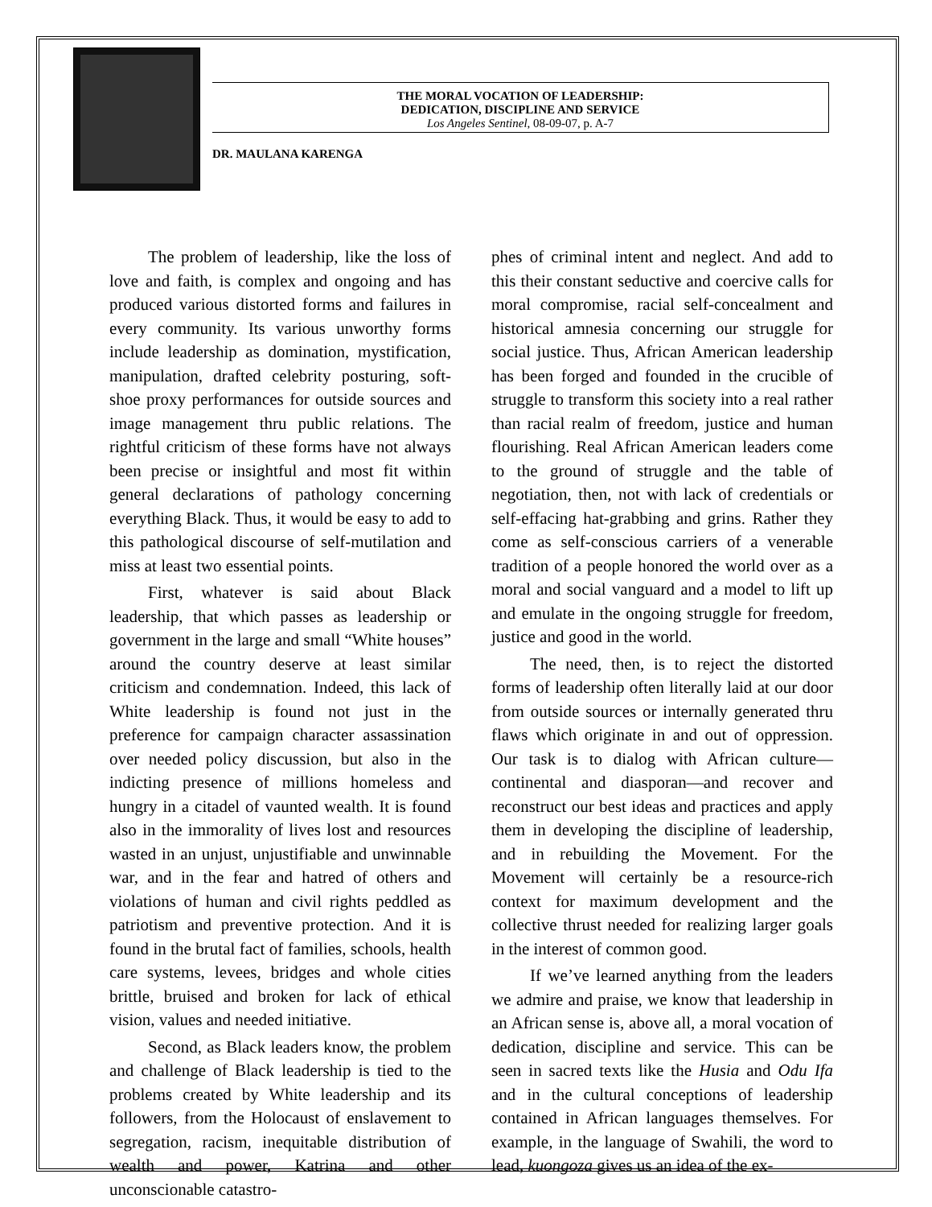THE MORAL VOCATION OF LEADERSHIP:
DEDICATION, DISCIPLINE AND SERVICE
Los Angeles Sentinel, 08-09-07, p. A-7
DR. MAULANA KARENGA
The problem of leadership, like the loss of love and faith, is complex and ongoing and has produced various distorted forms and failures in every community. Its various unworthy forms include leadership as domination, mystification, manipulation, drafted celebrity posturing, soft-shoe proxy performances for outside sources and image management thru public relations. The rightful criticism of these forms have not always been precise or insightful and most fit within general declarations of pathology concerning everything Black. Thus, it would be easy to add to this pathological discourse of self-mutilation and miss at least two essential points.
First, whatever is said about Black leadership, that which passes as leadership or government in the large and small “White houses” around the country deserve at least similar criticism and condemnation. Indeed, this lack of White leadership is found not just in the preference for campaign character assassination over needed policy discussion, but also in the indicting presence of millions homeless and hungry in a citadel of vaunted wealth. It is found also in the immorality of lives lost and resources wasted in an unjust, unjustifiable and unwinnable war, and in the fear and hatred of others and violations of human and civil rights peddled as patriotism and preventive protection. And it is found in the brutal fact of families, schools, health care systems, levees, bridges and whole cities brittle, bruised and broken for lack of ethical vision, values and needed initiative.
Second, as Black leaders know, the problem and challenge of Black leadership is tied to the problems created by White leadership and its followers, from the Holocaust of enslavement to segregation, racism, inequitable distribution of wealth and power, Katrina and other unconscionable catastro-
phes of criminal intent and neglect. And add to this their constant seductive and coercive calls for moral compromise, racial self-concealment and historical amnesia concerning our struggle for social justice. Thus, African American leadership has been forged and founded in the crucible of struggle to transform this society into a real rather than racial realm of freedom, justice and human flourishing. Real African American leaders come to the ground of struggle and the table of negotiation, then, not with lack of credentials or self-effacing hat-grabbing and grins. Rather they come as self-conscious carriers of a venerable tradition of a people honored the world over as a moral and social vanguard and a model to lift up and emulate in the ongoing struggle for freedom, justice and good in the world.
The need, then, is to reject the distorted forms of leadership often literally laid at our door from outside sources or internally generated thru flaws which originate in and out of oppression. Our task is to dialog with African culture—continental and diasporan—and recover and reconstruct our best ideas and practices and apply them in developing the discipline of leadership, and in rebuilding the Movement. For the Movement will certainly be a resource-rich context for maximum development and the collective thrust needed for realizing larger goals in the interest of common good.
If we’ve learned anything from the leaders we admire and praise, we know that leadership in an African sense is, above all, a moral vocation of dedication, discipline and service. This can be seen in sacred texts like the Husia and Odu Ifa and in the cultural conceptions of leadership contained in African languages themselves. For example, in the language of Swahili, the word to lead, kuongoza gives us an idea of the ex-